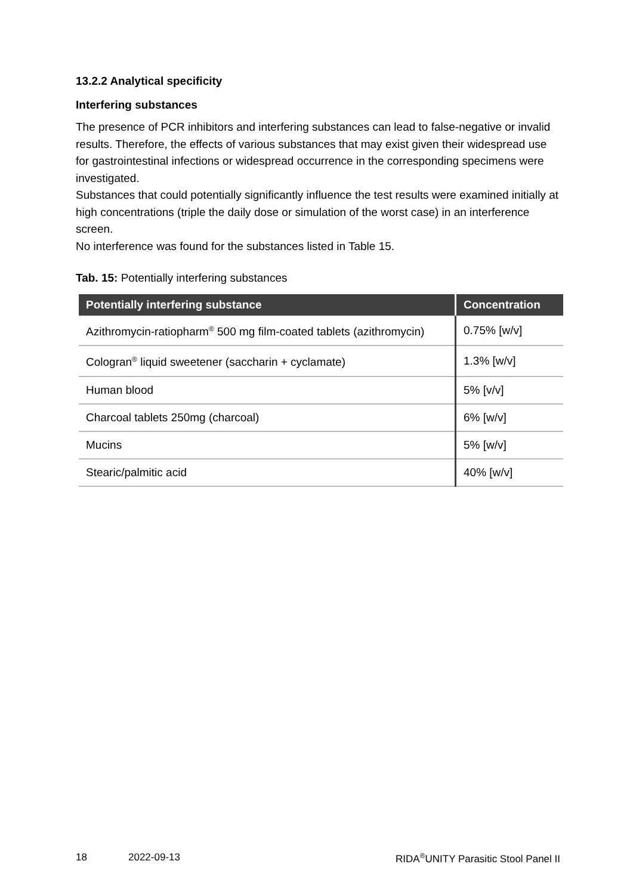13.2.2 Analytical specificity
Interfering substances
The presence of PCR inhibitors and interfering substances can lead to false-negative or invalid results. Therefore, the effects of various substances that may exist given their widespread use for gastrointestinal infections or widespread occurrence in the corresponding specimens were investigated.
Substances that could potentially significantly influence the test results were examined initially at high concentrations (triple the daily dose or simulation of the worst case) in an interference screen.
No interference was found for the substances listed in Table 15.
Tab. 15: Potentially interfering substances
| Potentially interfering substance | Concentration |
| --- | --- |
| Azithromycin-ratiopharm<sup>®</sup> 500 mg film-coated tablets (azithromycin) | 0.75% [w/v] |
| Cologran<sup>®</sup> liquid sweetener (saccharin + cyclamate) | 1.3% [w/v] |
| Human blood | 5% [v/v] |
| Charcoal tablets 250mg (charcoal) | 6% [w/v] |
| Mucins | 5% [w/v] |
| Stearic/palmitic acid | 40% [w/v] |
18 2022-09-13 RIDA<sup>®</sup>UNITY Parasitic Stool Panel II